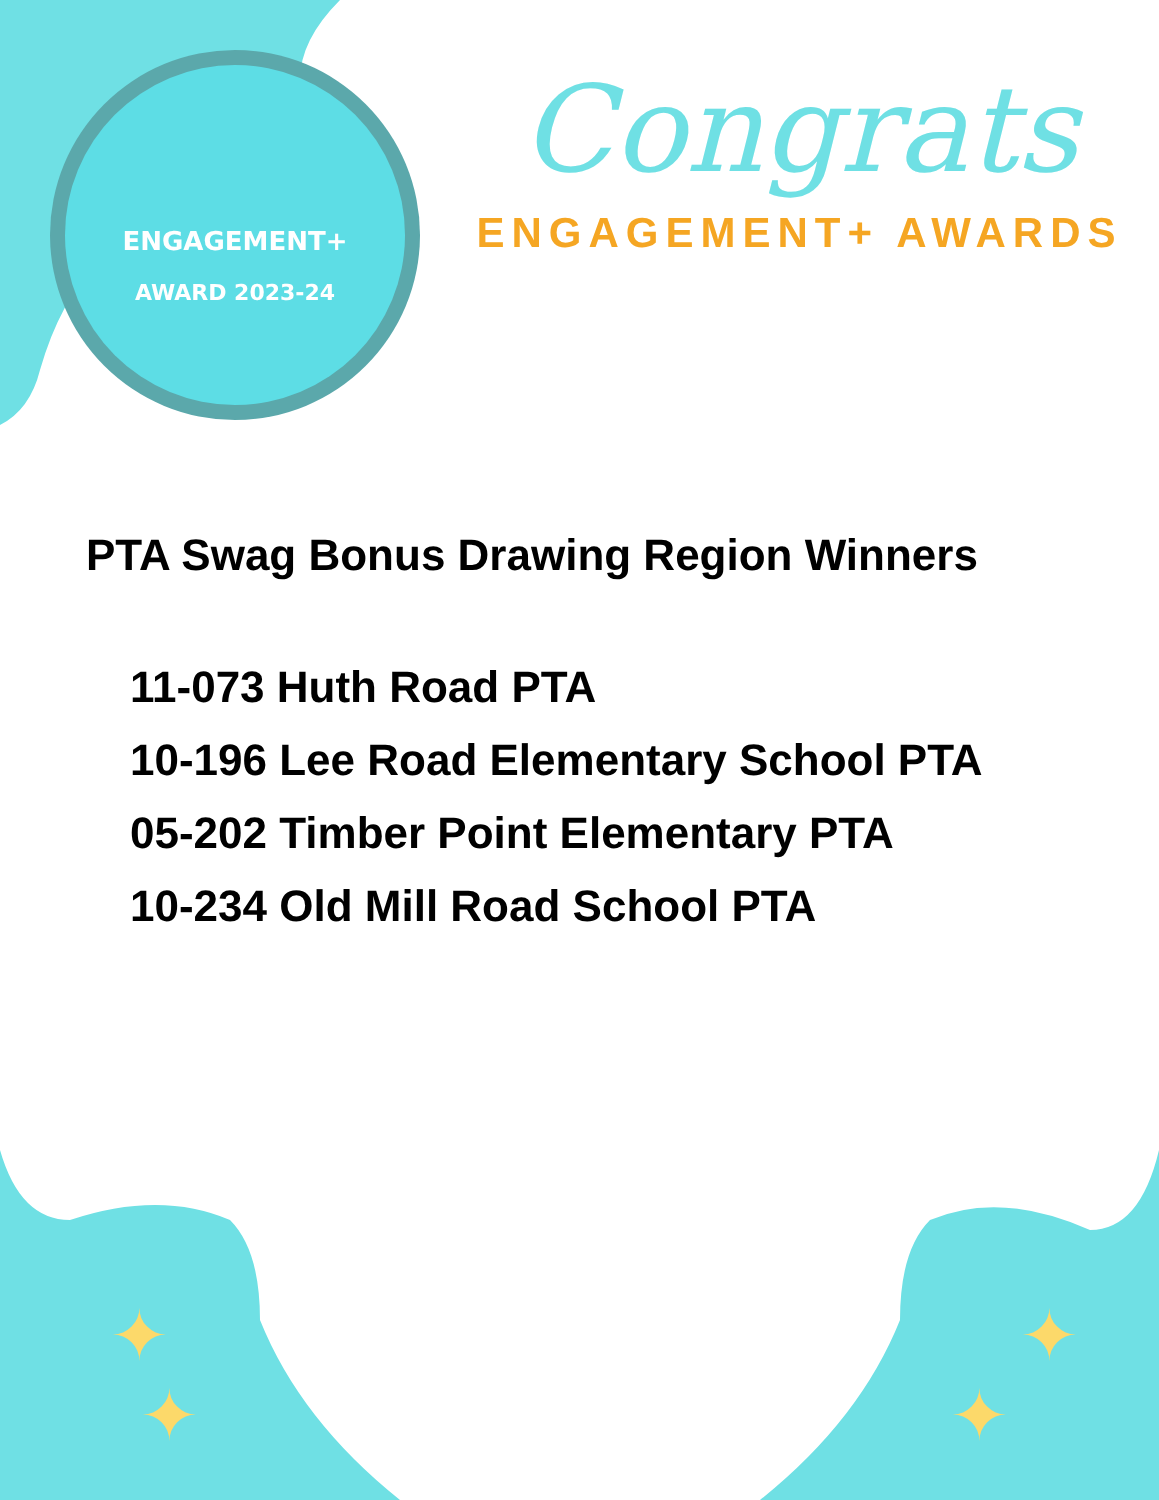ENGAGEMENT+
AWARD 2023-24
✦
✦
✦
✦
Congrats
ENGAGEMENT+ AWARDS
PTA Swag Bonus Drawing Region Winners
11-073 Huth Road PTA
10-196 Lee Road Elementary School PTA
05-202 Timber Point Elementary PTA
10-234 Old Mill Road School PTA